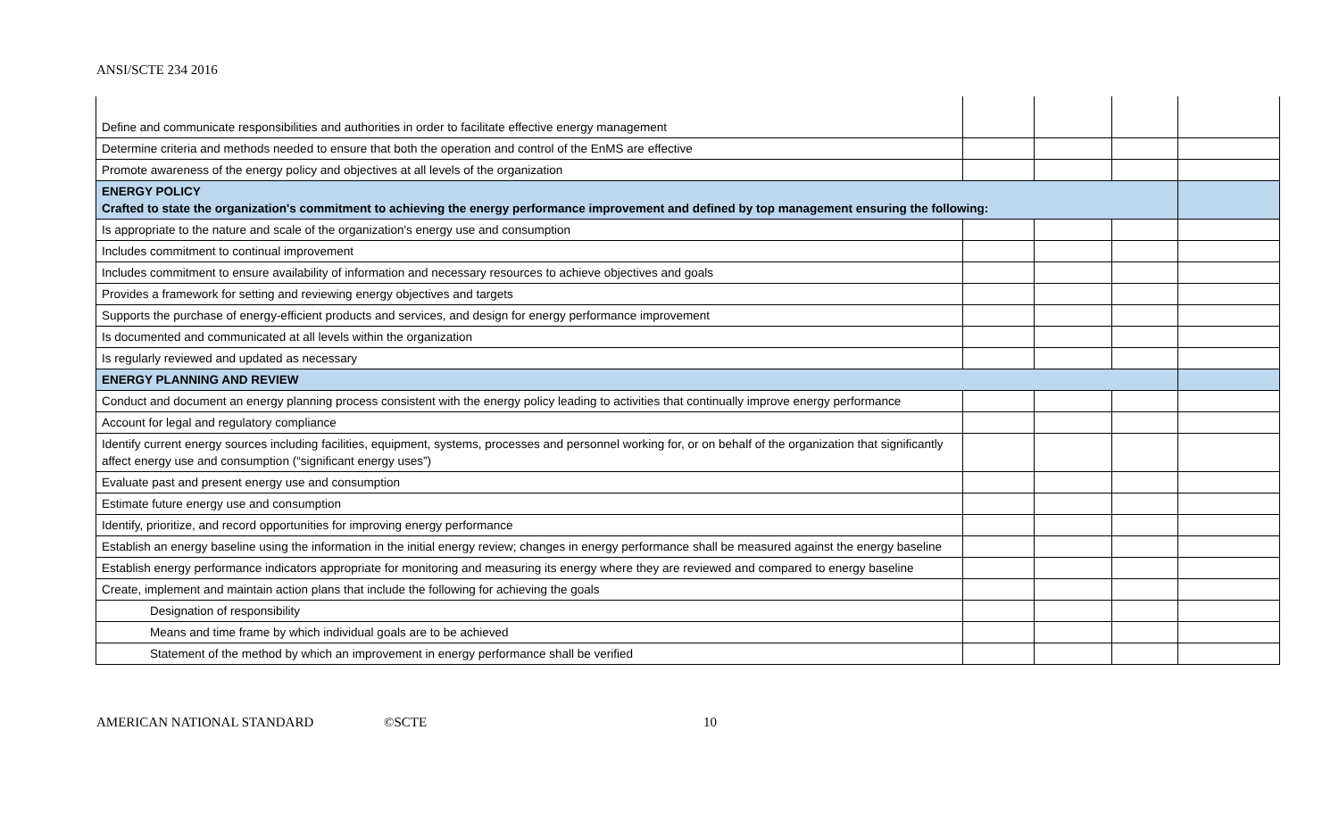ANSI/SCTE 234 2016
| Define and communicate responsibilities and authorities in order to facilitate effective energy management | | | | |
| Determine criteria and methods needed to ensure that both the operation and control of the EnMS are effective | | | | |
| Promote awareness of the energy policy and objectives at all levels of the organization | | | | |
| ENERGY POLICY Crafted to state the organization's commitment to achieving the energy performance improvement and defined by top management ensuring the following: | | | | |
| Is appropriate to the nature and scale of the organization's energy use and consumption | | | | |
| Includes commitment to continual improvement | | | | |
| Includes commitment to ensure availability of information and necessary resources to achieve objectives and goals | | | | |
| Provides a framework for setting and reviewing energy objectives and targets | | | | |
| Supports the purchase of energy-efficient products and services, and design for energy performance improvement | | | | |
| Is documented and communicated at all levels within the organization | | | | |
| Is regularly reviewed and updated as necessary | | | | |
| ENERGY PLANNING AND REVIEW | | | | |
| Conduct and document an energy planning process consistent with the energy policy leading to activities that continually improve energy performance | | | | |
| Account for legal and regulatory compliance | | | | |
| Identify current energy sources including facilities, equipment, systems, processes and personnel working for, or on behalf of the organization that significantly affect energy use and consumption (“significant energy uses”) | | | | |
| Evaluate past and present energy use and consumption | | | | |
| Estimate future energy use and consumption | | | | |
| Identify, prioritize, and record opportunities for improving energy performance | | | | |
| Establish an energy baseline using the information in the initial energy review; changes in energy performance shall be measured against the energy baseline | | | | |
| Establish energy performance indicators appropriate for monitoring and measuring its energy where they are reviewed and compared to energy baseline | | | | |
| Create, implement and maintain action plans that include the following for achieving the goals | | | | |
| Designation of responsibility | | | | |
| Means and time frame by which individual goals are to be achieved | | | | |
| Statement of the method by which an improvement in energy performance shall be verified | | | | |
AMERICAN NATIONAL STANDARD ©SCTE 10